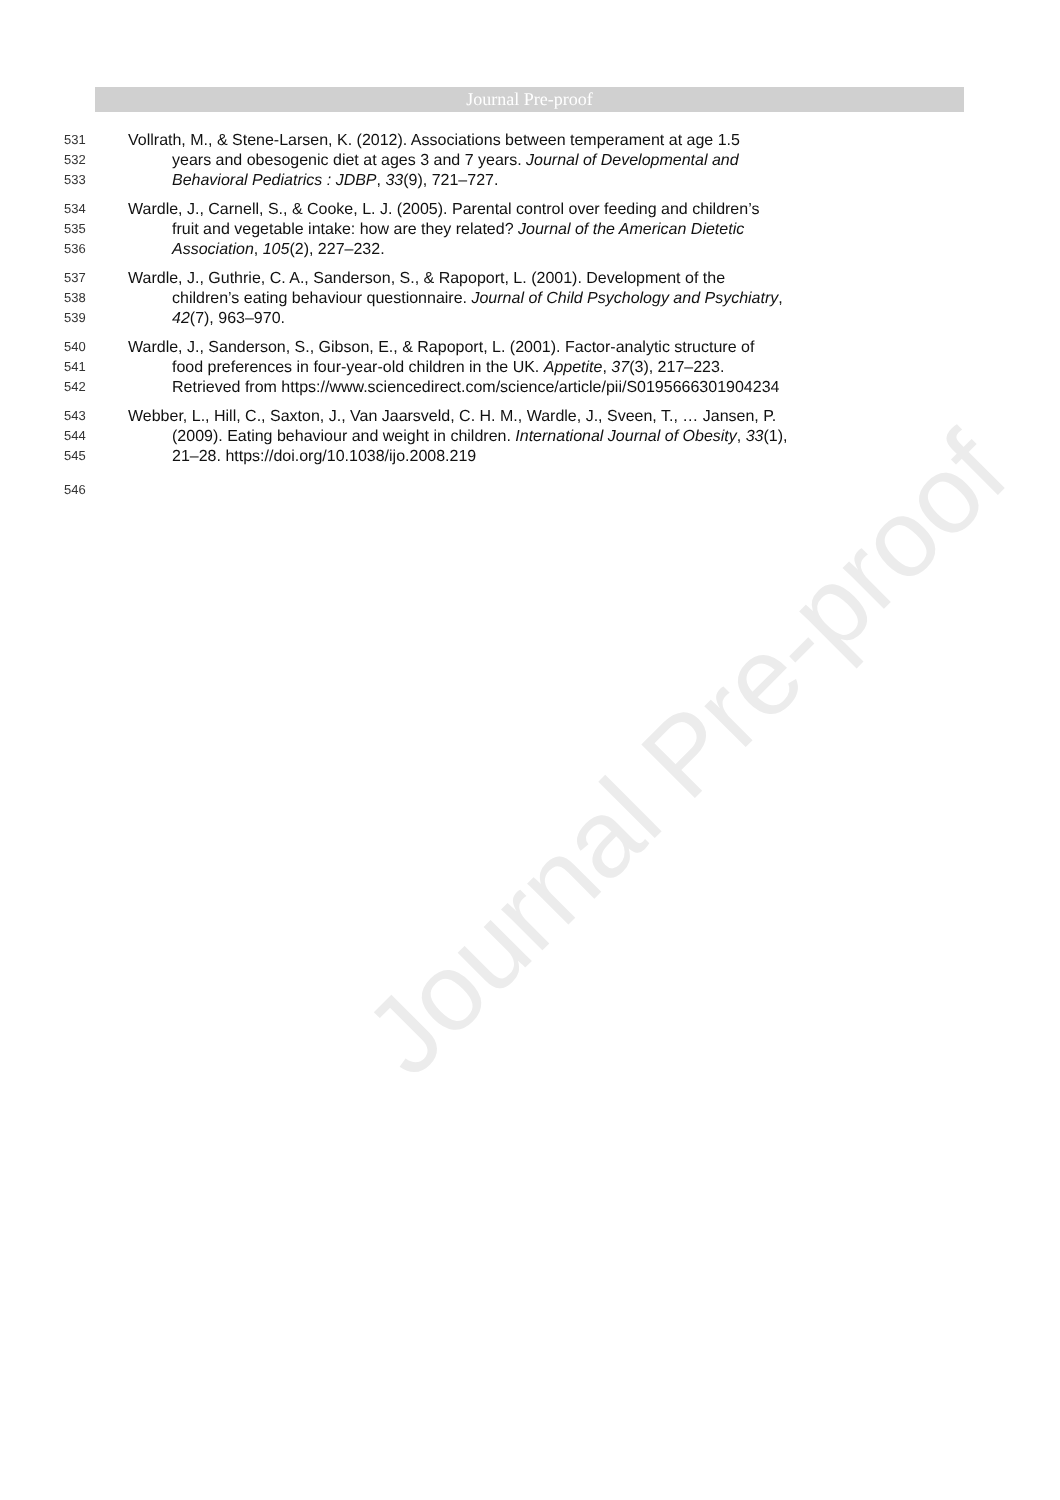Journal Pre-proof
Journal Pre-proof
531 Vollrath, M., & Stene-Larsen, K. (2012). Associations between temperament at age 1.5
532 years and obesogenic diet at ages 3 and 7 years. Journal of Developmental and
533 Behavioral Pediatrics : JDBP, 33(9), 721–727.
534 Wardle, J., Carnell, S., & Cooke, L. J. (2005). Parental control over feeding and children’s
535 fruit and vegetable intake: how are they related? Journal of the American Dietetic
536 Association, 105(2), 227–232.
537 Wardle, J., Guthrie, C. A., Sanderson, S., & Rapoport, L. (2001). Development of the
538 children’s eating behaviour questionnaire. Journal of Child Psychology and Psychiatry,
539 42(7), 963–970.
540 Wardle, J., Sanderson, S., Gibson, E., & Rapoport, L. (2001). Factor-analytic structure of
541 food preferences in four-year-old children in the UK. Appetite, 37(3), 217–223.
542 Retrieved from https://www.sciencedirect.com/science/article/pii/S0195666301904234
543 Webber, L., Hill, C., Saxton, J., Van Jaarsveld, C. H. M., Wardle, J., Sveen, T., … Jansen, P.
544 (2009). Eating behaviour and weight in children. International Journal of Obesity, 33(1),
545 21–28. https://doi.org/10.1038/ijo.2008.219
546